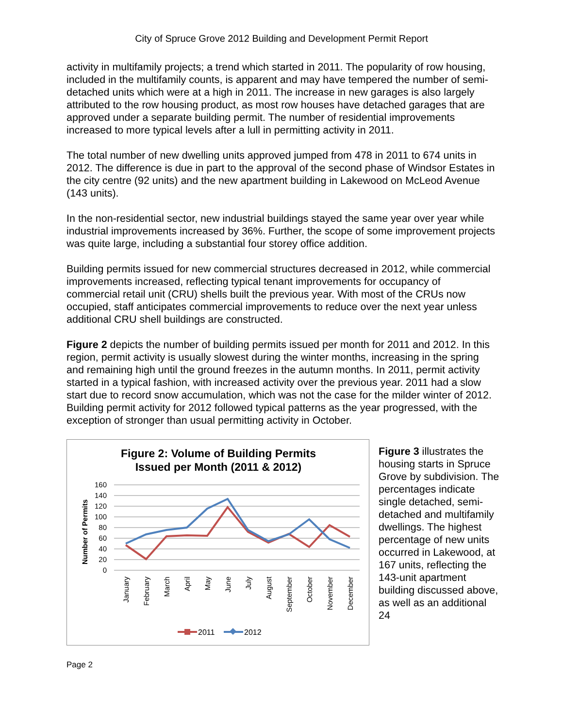City of Spruce Grove 2012 Building and Development Permit Report
activity in multifamily projects; a trend which started in 2011. The popularity of row housing, included in the multifamily counts, is apparent and may have tempered the number of semi-detached units which were at a high in 2011. The increase in new garages is also largely attributed to the row housing product, as most row houses have detached garages that are approved under a separate building permit. The number of residential improvements increased to more typical levels after a lull in permitting activity in 2011.
The total number of new dwelling units approved jumped from 478 in 2011 to 674 units in 2012. The difference is due in part to the approval of the second phase of Windsor Estates in the city centre (92 units) and the new apartment building in Lakewood on McLeod Avenue (143 units).
In the non-residential sector, new industrial buildings stayed the same year over year while industrial improvements increased by 36%. Further, the scope of some improvement projects was quite large, including a substantial four storey office addition.
Building permits issued for new commercial structures decreased in 2012, while commercial improvements increased, reflecting typical tenant improvements for occupancy of commercial retail unit (CRU) shells built the previous year. With most of the CRUs now occupied, staff anticipates commercial improvements to reduce over the next year unless additional CRU shell buildings are constructed.
Figure 2 depicts the number of building permits issued per month for 2011 and 2012. In this region, permit activity is usually slowest during the winter months, increasing in the spring and remaining high until the ground freezes in the autumn months. In 2011, permit activity started in a typical fashion, with increased activity over the previous year. 2011 had a slow start due to record snow accumulation, which was not the case for the milder winter of 2012. Building permit activity for 2012 followed typical patterns as the year progressed, with the exception of stronger than usual permitting activity in October.
Figure 2: Volume of Building Permits
Issued per Month (2011 & 2012)
Number of Permits
160
140
120
100
80
60
40
20
0
January
February
March
April
May
June
July
August
September
October
November
December
2011
2012
Figure 3 illustrates the housing starts in Spruce Grove by subdivision. The percentages indicate single detached, semi-detached and multifamily dwellings. The highest percentage of new units occurred in Lakewood, at 167 units, reflecting the 143-unit apartment building discussed above, as well as an additional 24
Page 2